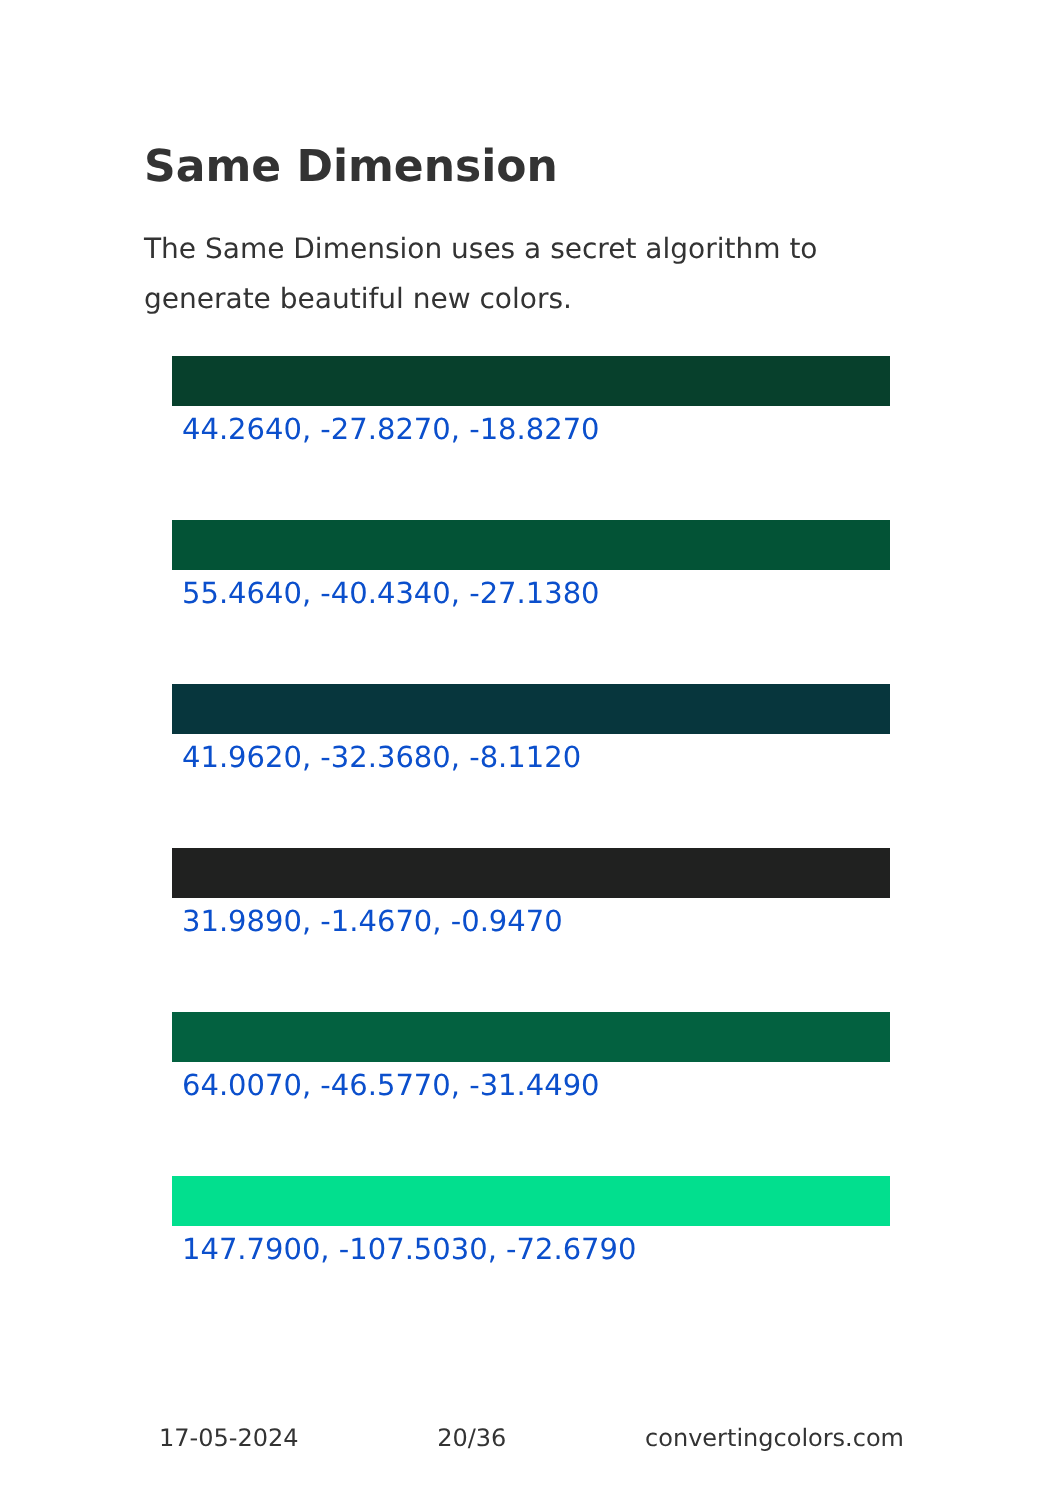Same Dimension
The Same Dimension uses a secret algorithm to generate beautiful new colors.
44.2640, -27.8270, -18.8270
55.4640, -40.4340, -27.1380
41.9620, -32.3680, -8.1120
31.9890, -1.4670, -0.9470
64.0070, -46.5770, -31.4490
147.7900, -107.5030, -72.6790
17-05-2024 20/36 convertingcolors.com